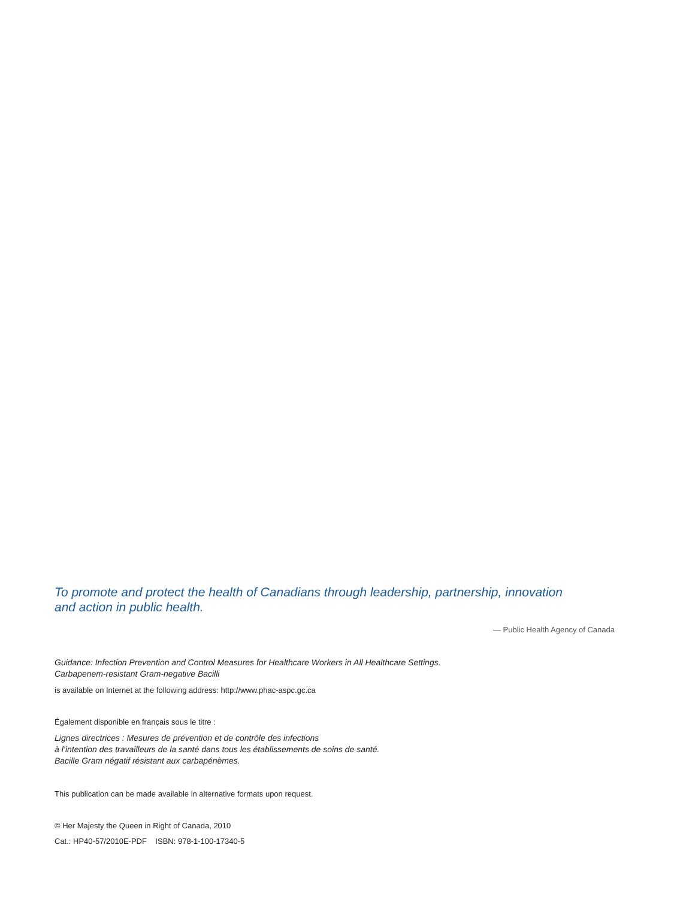To promote and protect the health of Canadians through leadership, partnership, innovation
and action in public health.
— Public Health Agency of Canada
Guidance: Infection Prevention and Control Measures for Healthcare Workers in All Healthcare Settings.
Carbapenem-resistant Gram-negative Bacilli
is available on Internet at the following address: http://www.phac-aspc.gc.ca
Également disponible en français sous le titre :
Lignes directrices : Mesures de prévention et de contrôle des infections
à l’intention des travailleurs de la santé dans tous les établissements de soins de santé.
Bacille Gram négatif résistant aux carbapénèmes.
This publication can be made available in alternative formats upon request.
© Her Majesty the Queen in Right of Canada, 2010
Cat.: HP40-57/2010E-PDF ISBN: 978-1-100-17340-5